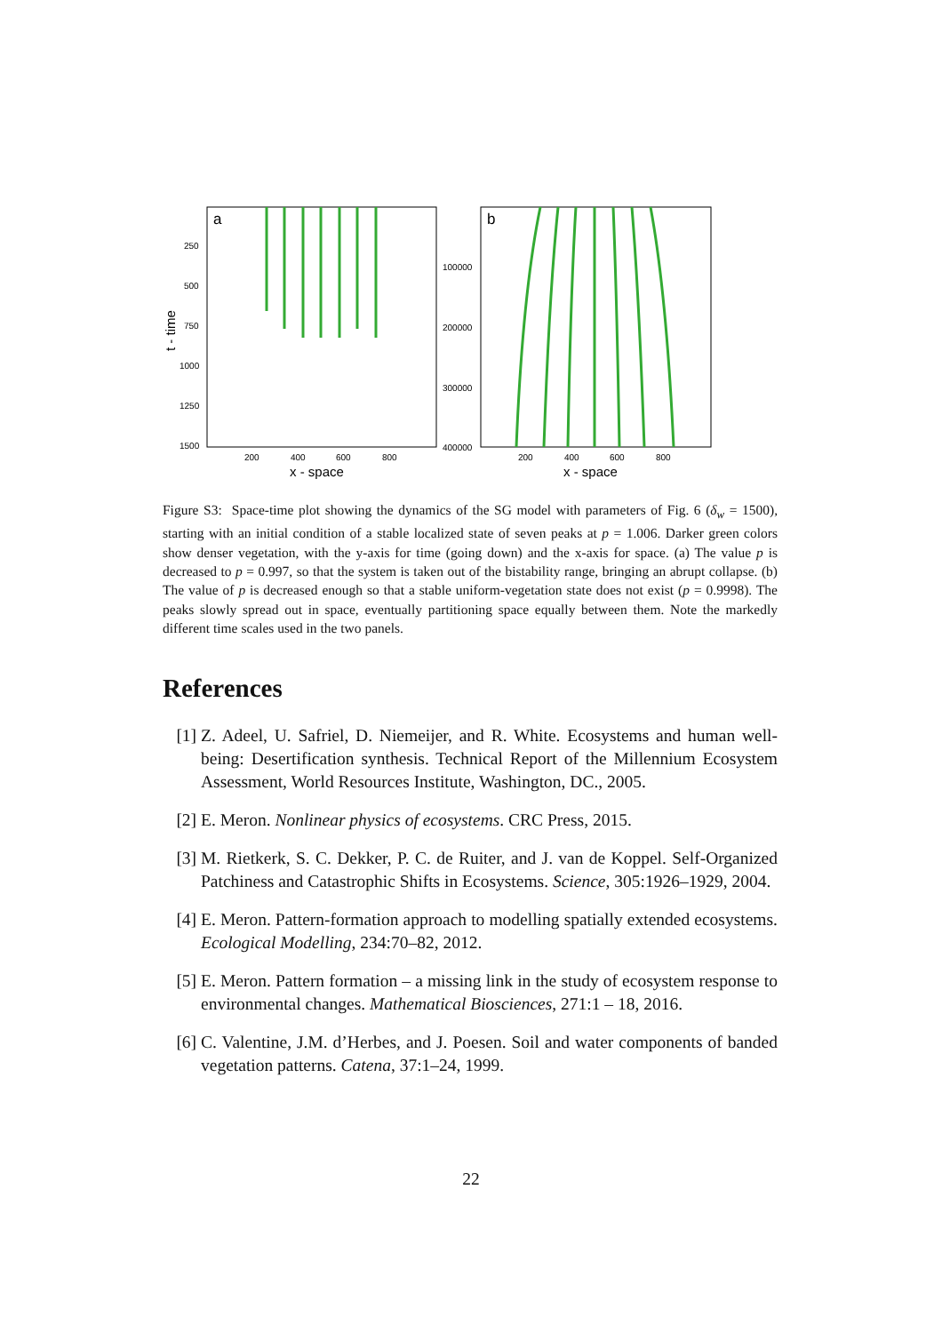a
250
500
750
1000
1250
1500
200
400
600
800
x - space
t - time
b
100000
200000
300000
400000
200
400
600
800
x - space
Figure S3: Space-time plot showing the dynamics of the SG model with parameters of Fig. 6 (δ<sub>w</sub> = 1500), starting with an initial condition of a stable localized state of seven peaks at p = 1.006. Darker green colors show denser vegetation, with the y-axis for time (going down) and the x-axis for space. (a) The value p is decreased to p = 0.997, so that the system is taken out of the bistability range, bringing an abrupt collapse. (b) The value of p is decreased enough so that a stable uniform-vegetation state does not exist (p = 0.9998). The peaks slowly spread out in space, eventually partitioning space equally between them. Note the markedly different time scales used in the two panels.
References
[1] Z. Adeel, U. Safriel, D. Niemeijer, and R. White. Ecosystems and human well-being: Desertification synthesis. Technical Report of the Millennium Ecosystem Assessment, World Resources Institute, Washington, DC., 2005.
[2] E. Meron. Nonlinear physics of ecosystems. CRC Press, 2015.
[3] M. Rietkerk, S. C. Dekker, P. C. de Ruiter, and J. van de Koppel. Self-Organized Patchiness and Catastrophic Shifts in Ecosystems. Science, 305:1926–1929, 2004.
[4] E. Meron. Pattern-formation approach to modelling spatially extended ecosystems. Ecological Modelling, 234:70–82, 2012.
[5] E. Meron. Pattern formation – a missing link in the study of ecosystem response to environmental changes. Mathematical Biosciences, 271:1 – 18, 2016.
[6] C. Valentine, J.M. d’Herbes, and J. Poesen. Soil and water components of banded vegetation patterns. Catena, 37:1–24, 1999.
22